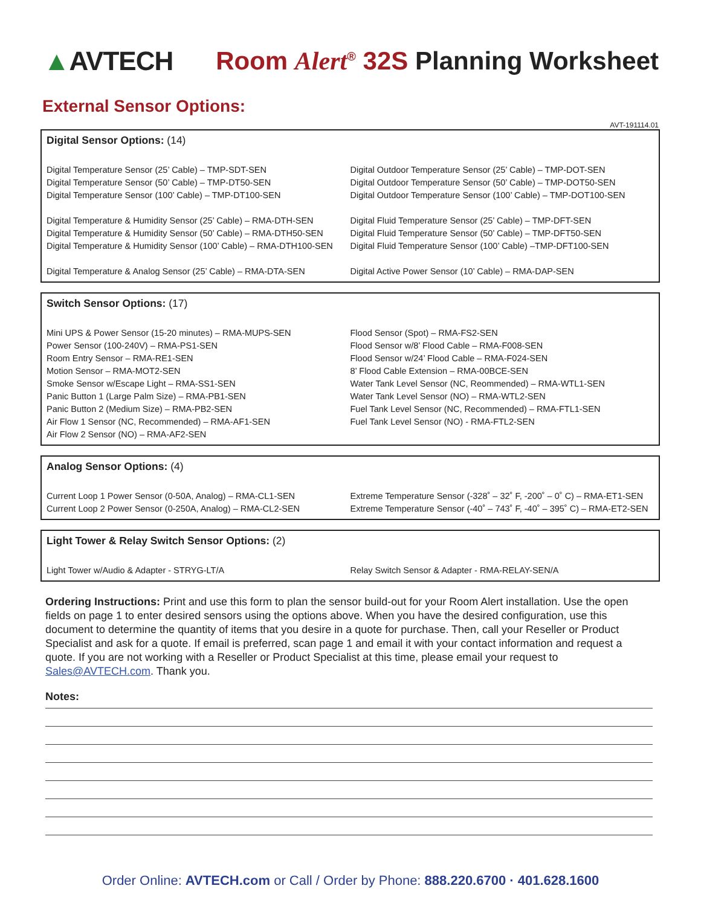▲AVTECH
Room Alert<sup>®</sup> 32S Planning Worksheet
External Sensor Options:
AVT-191114.01
Digital Sensor Options: (14)
Digital Temperature Sensor (25’ Cable) – TMP-SDT-SEN
Digital Temperature Sensor (50’ Cable) – TMP-DT50-SEN
Digital Temperature Sensor (100’ Cable) – TMP-DT100-SEN
Digital Temperature & Humidity Sensor (25’ Cable) – RMA-DTH-SEN
Digital Temperature & Humidity Sensor (50’ Cable) – RMA-DTH50-SEN
Digital Temperature & Humidity Sensor (100’ Cable) – RMA-DTH100-SEN
Digital Temperature & Analog Sensor (25’ Cable) – RMA-DTA-SEN
Digital Outdoor Temperature Sensor (25’ Cable) – TMP-DOT-SEN
Digital Outdoor Temperature Sensor (50’ Cable) – TMP-DOT50-SEN
Digital Outdoor Temperature Sensor (100’ Cable) – TMP-DOT100-SEN
Digital Fluid Temperature Sensor (25’ Cable) – TMP-DFT-SEN
Digital Fluid Temperature Sensor (50’ Cable) – TMP-DFT50-SEN
Digital Fluid Temperature Sensor (100’ Cable) –TMP-DFT100-SEN
Digital Active Power Sensor (10’ Cable) – RMA-DAP-SEN
Switch Sensor Options: (17)
Mini UPS & Power Sensor (15-20 minutes) – RMA-MUPS-SEN
Power Sensor (100-240V) – RMA-PS1-SEN
Room Entry Sensor – RMA-RE1-SEN
Motion Sensor – RMA-MOT2-SEN
Smoke Sensor w/Escape Light – RMA-SS1-SEN
Panic Button 1 (Large Palm Size) – RMA-PB1-SEN
Panic Button 2 (Medium Size) – RMA-PB2-SEN
Air Flow 1 Sensor (NC, Recommended) – RMA-AF1-SEN
Air Flow 2 Sensor (NO) – RMA-AF2-SEN
Flood Sensor (Spot) – RMA-FS2-SEN
Flood Sensor w/8’ Flood Cable – RMA-F008-SEN
Flood Sensor w/24’ Flood Cable – RMA-F024-SEN
8’ Flood Cable Extension – RMA-00BCE-SEN
Water Tank Level Sensor (NC, Reommended) – RMA-WTL1-SEN
Water Tank Level Sensor (NO) – RMA-WTL2-SEN
Fuel Tank Level Sensor (NC, Recommended) – RMA-FTL1-SEN
Fuel Tank Level Sensor (NO) - RMA-FTL2-SEN
Analog Sensor Options: (4)
Current Loop 1 Power Sensor (0-50A, Analog) – RMA-CL1-SEN
Current Loop 2 Power Sensor (0-250A, Analog) – RMA-CL2-SEN
Extreme Temperature Sensor (-328˚ – 32˚ F, -200˚ – 0˚ C) – RMA-ET1-SEN
Extreme Temperature Sensor (-40˚ – 743˚ F, -40˚ – 395˚ C) – RMA-ET2-SEN
Light Tower & Relay Switch Sensor Options: (2)
Light Tower w/Audio & Adapter - STRYG-LT/A
Relay Switch Sensor & Adapter - RMA-RELAY-SEN/A
Ordering Instructions: Print and use this form to plan the sensor build-out for your Room Alert installation. Use the open fields on page 1 to enter desired sensors using the options above. When you have the desired configuration, use this document to determine the quantity of items that you desire in a quote for purchase. Then, call your Reseller or Product Specialist and ask for a quote. If email is preferred, scan page 1 and email it with your contact information and request a quote. If you are not working with a Reseller or Product Specialist at this time, please email your request to Sales@AVTECH.com. Thank you.
Notes:
Order Online: AVTECH.com or Call / Order by Phone: 888.220.6700 · 401.628.1600